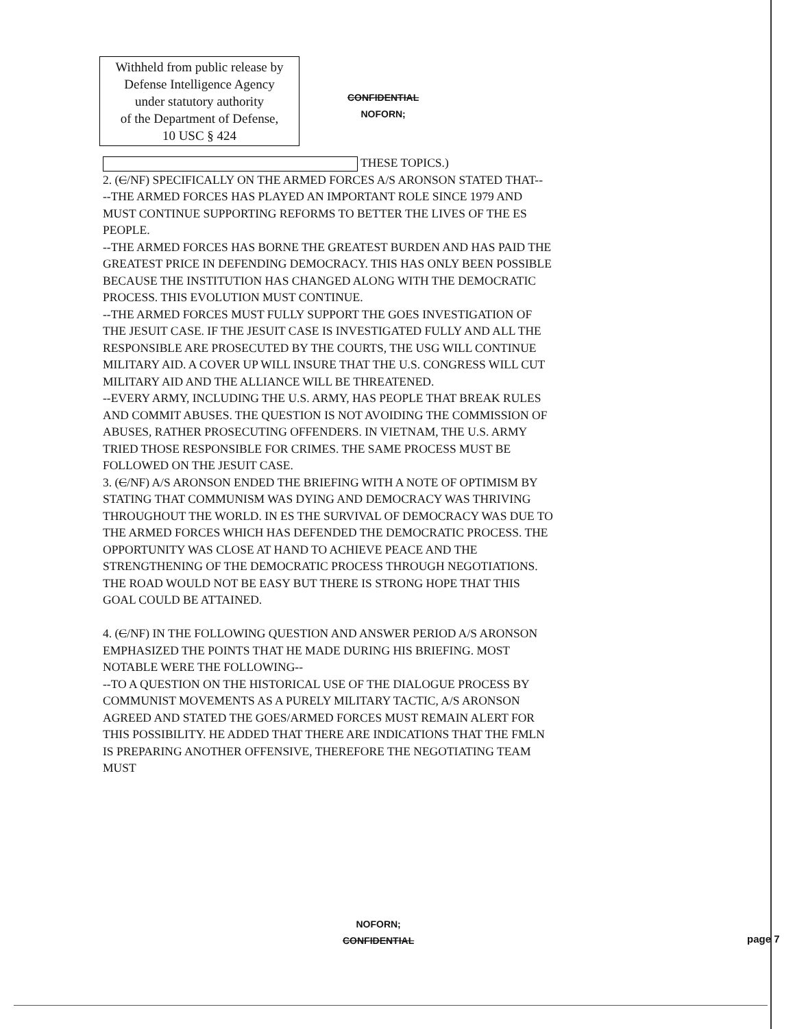Withheld from public release by
Defense Intelligence Agency
under statutory authority
of the Department of Defense,
10 USC § 424
CONFIDENTIAL
NOFORN;
THESE TOPICS.)
2. (C/NF) SPECIFICALLY ON THE ARMED FORCES A/S ARONSON STATED THAT--
--THE ARMED FORCES HAS PLAYED AN IMPORTANT ROLE SINCE 1979 AND MUST CONTINUE SUPPORTING REFORMS TO BETTER THE LIVES OF THE ES PEOPLE.
--THE ARMED FORCES HAS BORNE THE GREATEST BURDEN AND HAS PAID THE GREATEST PRICE IN DEFENDING DEMOCRACY. THIS HAS ONLY BEEN POSSIBLE BECAUSE THE INSTITUTION HAS CHANGED ALONG WITH THE DEMOCRATIC PROCESS. THIS EVOLUTION MUST CONTINUE.
--THE ARMED FORCES MUST FULLY SUPPORT THE GOES INVESTIGATION OF THE JESUIT CASE. IF THE JESUIT CASE IS INVESTIGATED FULLY AND ALL THE RESPONSIBLE ARE PROSECUTED BY THE COURTS, THE USG WILL CONTINUE MILITARY AID. A COVER UP WILL INSURE THAT THE U.S. CONGRESS WILL CUT MILITARY AID AND THE ALLIANCE WILL BE THREATENED.
--EVERY ARMY, INCLUDING THE U.S. ARMY, HAS PEOPLE THAT BREAK RULES AND COMMIT ABUSES. THE QUESTION IS NOT AVOIDING THE COMMISSION OF ABUSES, RATHER PROSECUTING OFFENDERS. IN VIETNAM, THE U.S. ARMY TRIED THOSE RESPONSIBLE FOR CRIMES. THE SAME PROCESS MUST BE FOLLOWED ON THE JESUIT CASE.
3. (C/NF) A/S ARONSON ENDED THE BRIEFING WITH A NOTE OF OPTIMISM BY STATING THAT COMMUNISM WAS DYING AND DEMOCRACY WAS THRIVING THROUGHOUT THE WORLD. IN ES THE SURVIVAL OF DEMOCRACY WAS DUE TO THE ARMED FORCES WHICH HAS DEFENDED THE DEMOCRATIC PROCESS. THE OPPORTUNITY WAS CLOSE AT HAND TO ACHIEVE PEACE AND THE STRENGTHENING OF THE DEMOCRATIC PROCESS THROUGH NEGOTIATIONS. THE ROAD WOULD NOT BE EASY BUT THERE IS STRONG HOPE THAT THIS GOAL COULD BE ATTAINED.
4. (C/NF) IN THE FOLLOWING QUESTION AND ANSWER PERIOD A/S ARONSON EMPHASIZED THE POINTS THAT HE MADE DURING HIS BRIEFING. MOST NOTABLE WERE THE FOLLOWING--
--TO A QUESTION ON THE HISTORICAL USE OF THE DIALOGUE PROCESS BY COMMUNIST MOVEMENTS AS A PURELY MILITARY TACTIC, A/S ARONSON AGREED AND STATED THE GOES/ARMED FORCES MUST REMAIN ALERT FOR THIS POSSIBILITY. HE ADDED THAT THERE ARE INDICATIONS THAT THE FMLN IS PREPARING ANOTHER OFFENSIVE, THEREFORE THE NEGOTIATING TEAM MUST
NOFORN;
CONFIDENTIAL
page 7